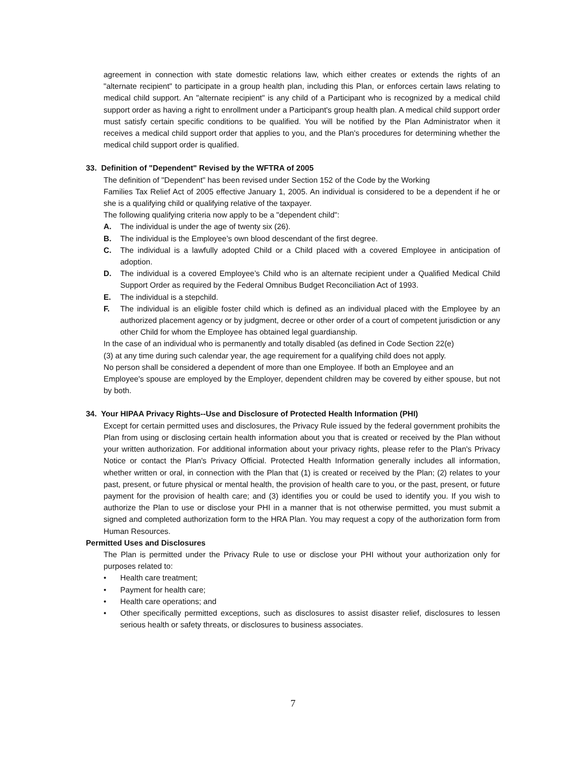agreement in connection with state domestic relations law, which either creates or extends the rights of an "alternate recipient" to participate in a group health plan, including this Plan, or enforces certain laws relating to medical child support. An "alternate recipient" is any child of a Participant who is recognized by a medical child support order as having a right to enrollment under a Participant's group health plan. A medical child support order must satisfy certain specific conditions to be qualified. You will be notified by the Plan Administrator when it receives a medical child support order that applies to you, and the Plan's procedures for determining whether the medical child support order is qualified.
33. Definition of "Dependent" Revised by the WFTRA of 2005
The definition of "Dependent" has been revised under Section 152 of the Code by the Working
Families Tax Relief Act of 2005 effective January 1, 2005. An individual is considered to be a dependent if he or she is a qualifying child or qualifying relative of the taxpayer.
The following qualifying criteria now apply to be a "dependent child":
A. The individual is under the age of twenty six (26).
B. The individual is the Employee’s own blood descendant of the first degree.
C. The individual is a lawfully adopted Child or a Child placed with a covered Employee in anticipation of adoption.
D. The individual is a covered Employee’s Child who is an alternate recipient under a Qualified Medical Child Support Order as required by the Federal Omnibus Budget Reconciliation Act of 1993.
E. The individual is a stepchild.
F. The individual is an eligible foster child which is defined as an individual placed with the Employee by an authorized placement agency or by judgment, decree or other order of a court of competent jurisdiction or any other Child for whom the Employee has obtained legal guardianship.
In the case of an individual who is permanently and totally disabled (as defined in Code Section 22(e)
(3) at any time during such calendar year, the age requirement for a qualifying child does not apply.
No person shall be considered a dependent of more than one Employee. If both an Employee and an
Employee's spouse are employed by the Employer, dependent children may be covered by either spouse, but not by both.
34. Your HIPAA Privacy Rights--Use and Disclosure of Protected Health Information (PHI)
Except for certain permitted uses and disclosures, the Privacy Rule issued by the federal government prohibits the Plan from using or disclosing certain health information about you that is created or received by the Plan without your written authorization. For additional information about your privacy rights, please refer to the Plan's Privacy Notice or contact the Plan's Privacy Official. Protected Health Information generally includes all information, whether written or oral, in connection with the Plan that (1) is created or received by the Plan; (2) relates to your past, present, or future physical or mental health, the provision of health care to you, or the past, present, or future payment for the provision of health care; and (3) identifies you or could be used to identify you. If you wish to authorize the Plan to use or disclose your PHI in a manner that is not otherwise permitted, you must submit a signed and completed authorization form to the HRA Plan. You may request a copy of the authorization form from Human Resources.
Permitted Uses and Disclosures
The Plan is permitted under the Privacy Rule to use or disclose your PHI without your authorization only for purposes related to:
• Health care treatment;
• Payment for health care;
• Health care operations; and
• Other specifically permitted exceptions, such as disclosures to assist disaster relief, disclosures to lessen serious health or safety threats, or disclosures to business associates.
7